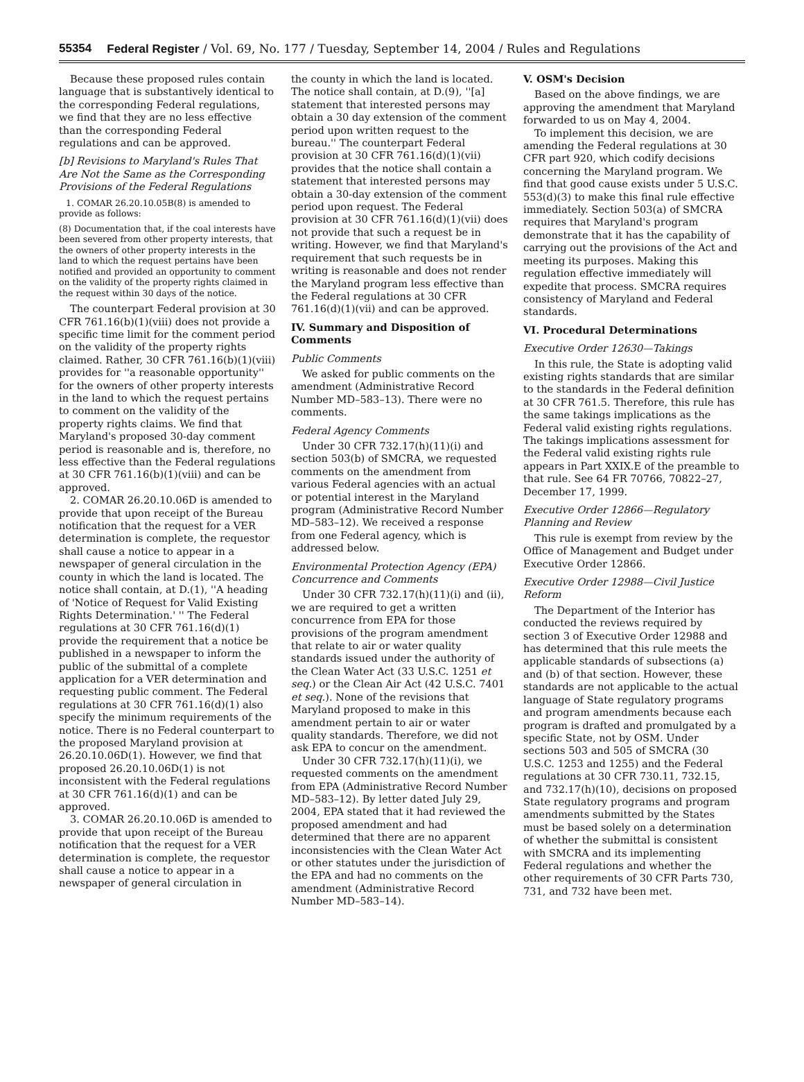55354 Federal Register / Vol. 69, No. 177 / Tuesday, September 14, 2004 / Rules and Regulations
Because these proposed rules contain language that is substantively identical to the corresponding Federal regulations, we find that they are no less effective than the corresponding Federal regulations and can be approved.
[b] Revisions to Maryland's Rules That Are Not the Same as the Corresponding Provisions of the Federal Regulations
1. COMAR 26.20.10.05B(8) is amended to provide as follows:
(8) Documentation that, if the coal interests have been severed from other property interests, that the owners of other property interests in the land to which the request pertains have been notified and provided an opportunity to comment on the validity of the property rights claimed in the request within 30 days of the notice.
The counterpart Federal provision at 30 CFR 761.16(b)(1)(viii) does not provide a specific time limit for the comment period on the validity of the property rights claimed. Rather, 30 CFR 761.16(b)(1)(viii) provides for ''a reasonable opportunity'' for the owners of other property interests in the land to which the request pertains to comment on the validity of the property rights claims. We find that Maryland's proposed 30-day comment period is reasonable and is, therefore, no less effective than the Federal regulations at 30 CFR 761.16(b)(1)(viii) and can be approved.
2. COMAR 26.20.10.06D is amended to provide that upon receipt of the Bureau notification that the request for a VER determination is complete, the requestor shall cause a notice to appear in a newspaper of general circulation in the county in which the land is located. The notice shall contain, at D.(1), ''A heading of 'Notice of Request for Valid Existing Rights Determination.' '' The Federal regulations at 30 CFR 761.16(d)(1) provide the requirement that a notice be published in a newspaper to inform the public of the submittal of a complete application for a VER determination and requesting public comment. The Federal regulations at 30 CFR 761.16(d)(1) also specify the minimum requirements of the notice. There is no Federal counterpart to the proposed Maryland provision at 26.20.10.06D(1). However, we find that proposed 26.20.10.06D(1) is not inconsistent with the Federal regulations at 30 CFR 761.16(d)(1) and can be approved.
3. COMAR 26.20.10.06D is amended to provide that upon receipt of the Bureau notification that the request for a VER determination is complete, the requestor shall cause a notice to appear in a newspaper of general circulation in
the county in which the land is located. The notice shall contain, at D.(9), ''[a] statement that interested persons may obtain a 30 day extension of the comment period upon written request to the bureau.'' The counterpart Federal provision at 30 CFR 761.16(d)(1)(vii) provides that the notice shall contain a statement that interested persons may obtain a 30-day extension of the comment period upon request. The Federal provision at 30 CFR 761.16(d)(1)(vii) does not provide that such a request be in writing. However, we find that Maryland's requirement that such requests be in writing is reasonable and does not render the Maryland program less effective than the Federal regulations at 30 CFR 761.16(d)(1)(vii) and can be approved.
IV. Summary and Disposition of Comments
Public Comments
We asked for public comments on the amendment (Administrative Record Number MD–583–13). There were no comments.
Federal Agency Comments
Under 30 CFR 732.17(h)(11)(i) and section 503(b) of SMCRA, we requested comments on the amendment from various Federal agencies with an actual or potential interest in the Maryland program (Administrative Record Number MD–583–12). We received a response from one Federal agency, which is addressed below.
Environmental Protection Agency (EPA) Concurrence and Comments
Under 30 CFR 732.17(h)(11)(i) and (ii), we are required to get a written concurrence from EPA for those provisions of the program amendment that relate to air or water quality standards issued under the authority of the Clean Water Act (33 U.S.C. 1251 et seq.) or the Clean Air Act (42 U.S.C. 7401 et seq.). None of the revisions that Maryland proposed to make in this amendment pertain to air or water quality standards. Therefore, we did not ask EPA to concur on the amendment.
Under 30 CFR 732.17(h)(11)(i), we requested comments on the amendment from EPA (Administrative Record Number MD–583–12). By letter dated July 29, 2004, EPA stated that it had reviewed the proposed amendment and had determined that there are no apparent inconsistencies with the Clean Water Act or other statutes under the jurisdiction of the EPA and had no comments on the amendment (Administrative Record Number MD–583–14).
V. OSM's Decision
Based on the above findings, we are approving the amendment that Maryland forwarded to us on May 4, 2004.
To implement this decision, we are amending the Federal regulations at 30 CFR part 920, which codify decisions concerning the Maryland program. We find that good cause exists under 5 U.S.C. 553(d)(3) to make this final rule effective immediately. Section 503(a) of SMCRA requires that Maryland's program demonstrate that it has the capability of carrying out the provisions of the Act and meeting its purposes. Making this regulation effective immediately will expedite that process. SMCRA requires consistency of Maryland and Federal standards.
VI. Procedural Determinations
Executive Order 12630—Takings
In this rule, the State is adopting valid existing rights standards that are similar to the standards in the Federal definition at 30 CFR 761.5. Therefore, this rule has the same takings implications as the Federal valid existing rights regulations. The takings implications assessment for the Federal valid existing rights rule appears in Part XXIX.E of the preamble to that rule. See 64 FR 70766, 70822–27, December 17, 1999.
Executive Order 12866—Regulatory Planning and Review
This rule is exempt from review by the Office of Management and Budget under Executive Order 12866.
Executive Order 12988—Civil Justice Reform
The Department of the Interior has conducted the reviews required by section 3 of Executive Order 12988 and has determined that this rule meets the applicable standards of subsections (a) and (b) of that section. However, these standards are not applicable to the actual language of State regulatory programs and program amendments because each program is drafted and promulgated by a specific State, not by OSM. Under sections 503 and 505 of SMCRA (30 U.S.C. 1253 and 1255) and the Federal regulations at 30 CFR 730.11, 732.15, and 732.17(h)(10), decisions on proposed State regulatory programs and program amendments submitted by the States must be based solely on a determination of whether the submittal is consistent with SMCRA and its implementing Federal regulations and whether the other requirements of 30 CFR Parts 730, 731, and 732 have been met.